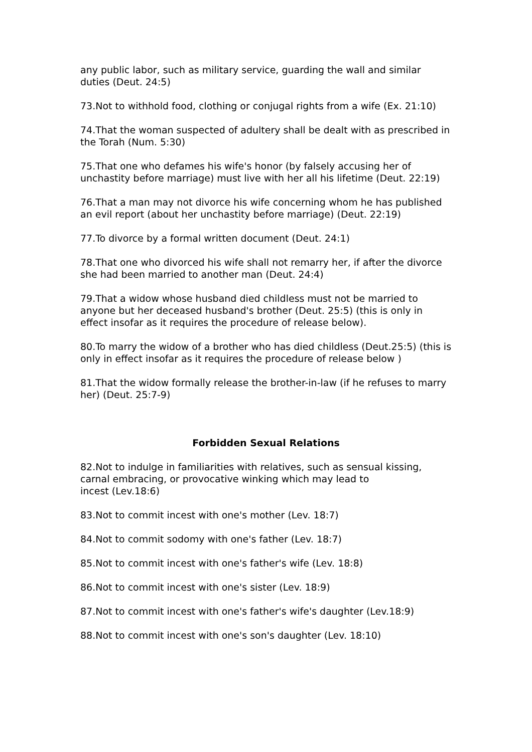any public labor, such as military service, guarding the wall and similar duties (Deut. 24:5)
73.Not to withhold food, clothing or conjugal rights from a wife (Ex. 21:10)
74.That the woman suspected of adultery shall be dealt with as prescribed in the Torah (Num. 5:30)
75.That one who defames his wife's honor (by falsely accusing her of unchastity before marriage) must live with her all his lifetime (Deut. 22:19)
76.That a man may not divorce his wife concerning whom he has published an evil report (about her unchastity before marriage) (Deut. 22:19)
77.To divorce by a formal written document (Deut. 24:1)
78.That one who divorced his wife shall not remarry her, if after the divorce she had been married to another man (Deut. 24:4)
79.That a widow whose husband died childless must not be married to anyone but her deceased husband's brother (Deut. 25:5) (this is only in effect insofar as it requires the procedure of release below).
80.To marry the widow of a brother who has died childless (Deut.25:5) (this is only in effect insofar as it requires the procedure of release below )
81.That the widow formally release the brother-in-law (if he refuses to marry her) (Deut. 25:7-9)
Forbidden Sexual Relations
82.Not to indulge in familiarities with relatives, such as sensual kissing, carnal embracing, or provocative winking which may lead to
incest (Lev.18:6)
83.Not to commit incest with one's mother (Lev. 18:7)
84.Not to commit sodomy with one's father (Lev. 18:7)
85.Not to commit incest with one's father's wife (Lev. 18:8)
86.Not to commit incest with one's sister (Lev. 18:9)
87.Not to commit incest with one's father's wife's daughter (Lev.18:9)
88.Not to commit incest with one's son's daughter (Lev. 18:10)